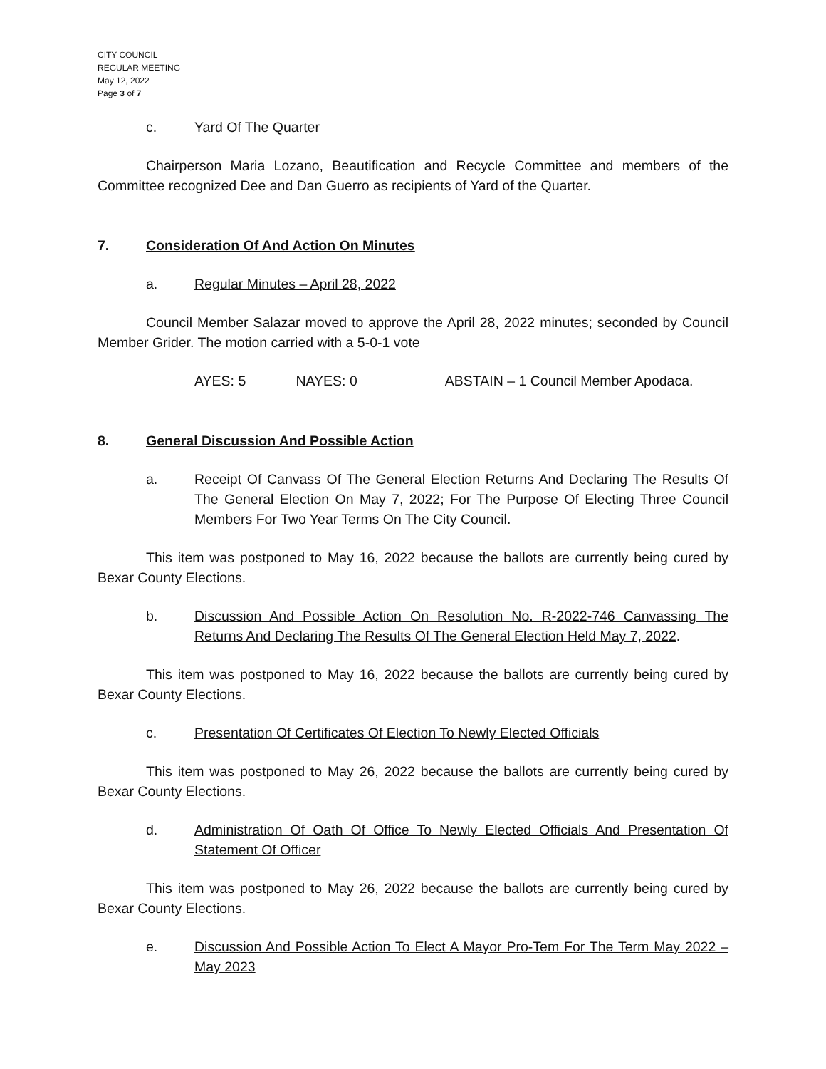CITY COUNCIL
REGULAR MEETING
May 12, 2022
Page 3 of 7
c. Yard Of The Quarter
Chairperson Maria Lozano, Beautification and Recycle Committee and members of the Committee recognized Dee and Dan Guerro as recipients of Yard of the Quarter.
7. Consideration Of And Action On Minutes
a. Regular Minutes – April 28, 2022
Council Member Salazar moved to approve the April 28, 2022 minutes; seconded by Council Member Grider. The motion carried with a 5-0-1 vote
AYES: 5 NAYES: 0 ABSTAIN – 1 Council Member Apodaca.
8. General Discussion And Possible Action
a. Receipt Of Canvass Of The General Election Returns And Declaring The Results Of The General Election On May 7, 2022; For The Purpose Of Electing Three Council Members For Two Year Terms On The City Council.
This item was postponed to May 16, 2022 because the ballots are currently being cured by Bexar County Elections.
b. Discussion And Possible Action On Resolution No. R-2022-746 Canvassing The Returns And Declaring The Results Of The General Election Held May 7, 2022.
This item was postponed to May 16, 2022 because the ballots are currently being cured by Bexar County Elections.
c. Presentation Of Certificates Of Election To Newly Elected Officials
This item was postponed to May 26, 2022 because the ballots are currently being cured by Bexar County Elections.
d. Administration Of Oath Of Office To Newly Elected Officials And Presentation Of Statement Of Officer
This item was postponed to May 26, 2022 because the ballots are currently being cured by Bexar County Elections.
e. Discussion And Possible Action To Elect A Mayor Pro-Tem For The Term May 2022 – May 2023